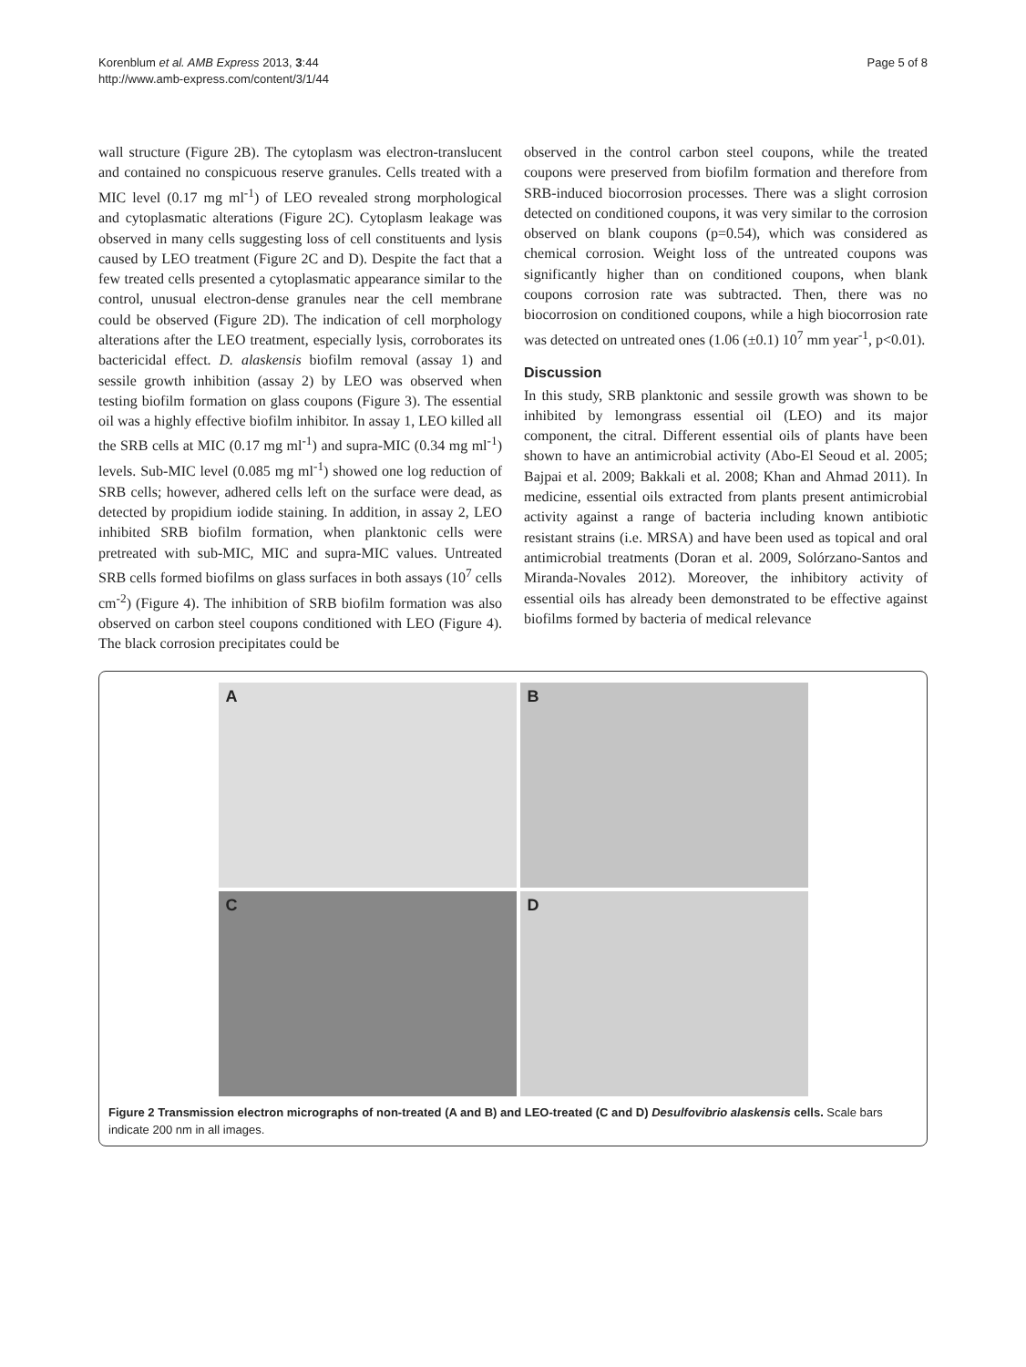Korenblum et al. AMB Express 2013, 3:44
http://www.amb-express.com/content/3/1/44
Page 5 of 8
wall structure (Figure 2B). The cytoplasm was electron-translucent and contained no conspicuous reserve granules. Cells treated with a MIC level (0.17 mg ml<sup>-1</sup>) of LEO revealed strong morphological and cytoplasmatic alterations (Figure 2C). Cytoplasm leakage was observed in many cells suggesting loss of cell constituents and lysis caused by LEO treatment (Figure 2C and D). Despite the fact that a few treated cells presented a cytoplasmatic appearance similar to the control, unusual electron-dense granules near the cell membrane could be observed (Figure 2D). The indication of cell morphology alterations after the LEO treatment, especially lysis, corroborates its bactericidal effect. D. alaskensis biofilm removal (assay 1) and sessile growth inhibition (assay 2) by LEO was observed when testing biofilm formation on glass coupons (Figure 3). The essential oil was a highly effective biofilm inhibitor. In assay 1, LEO killed all the SRB cells at MIC (0.17 mg ml<sup>-1</sup>) and supra-MIC (0.34 mg ml<sup>-1</sup>) levels. Sub-MIC level (0.085 mg ml<sup>-1</sup>) showed one log reduction of SRB cells; however, adhered cells left on the surface were dead, as detected by propidium iodide staining. In addition, in assay 2, LEO inhibited SRB biofilm formation, when planktonic cells were pretreated with sub-MIC, MIC and supra-MIC values. Untreated SRB cells formed biofilms on glass surfaces in both assays (10<sup>7</sup> cells cm<sup>-2</sup>) (Figure 4). The inhibition of SRB biofilm formation was also observed on carbon steel coupons conditioned with LEO (Figure 4). The black corrosion precipitates could be
observed in the control carbon steel coupons, while the treated coupons were preserved from biofilm formation and therefore from SRB-induced biocorrosion processes. There was a slight corrosion detected on conditioned coupons, it was very similar to the corrosion observed on blank coupons (p=0.54), which was considered as chemical corrosion. Weight loss of the untreated coupons was significantly higher than on conditioned coupons, when blank coupons corrosion rate was subtracted. Then, there was no biocorrosion on conditioned coupons, while a high biocorrosion rate was detected on untreated ones (1.06 (±0.1) 10<sup>7</sup> mm year<sup>-1</sup>, p<0.01).
Discussion
In this study, SRB planktonic and sessile growth was shown to be inhibited by lemongrass essential oil (LEO) and its major component, the citral. Different essential oils of plants have been shown to have an antimicrobial activity (Abo-El Seoud et al. 2005; Bajpai et al. 2009; Bakkali et al. 2008; Khan and Ahmad 2011). In medicine, essential oils extracted from plants present antimicrobial activity against a range of bacteria including known antibiotic resistant strains (i.e. MRSA) and have been used as topical and oral antimicrobial treatments (Doran et al. 2009, Solórzano-Santos and Miranda-Novales 2012). Moreover, the inhibitory activity of essential oils has already been demonstrated to be effective against biofilms formed by bacteria of medical relevance
A
B
C
D
Figure 2 Transmission electron micrographs of non-treated (A and B) and LEO-treated (C and D) Desulfovibrio alaskensis cells. Scale bars indicate 200 nm in all images.